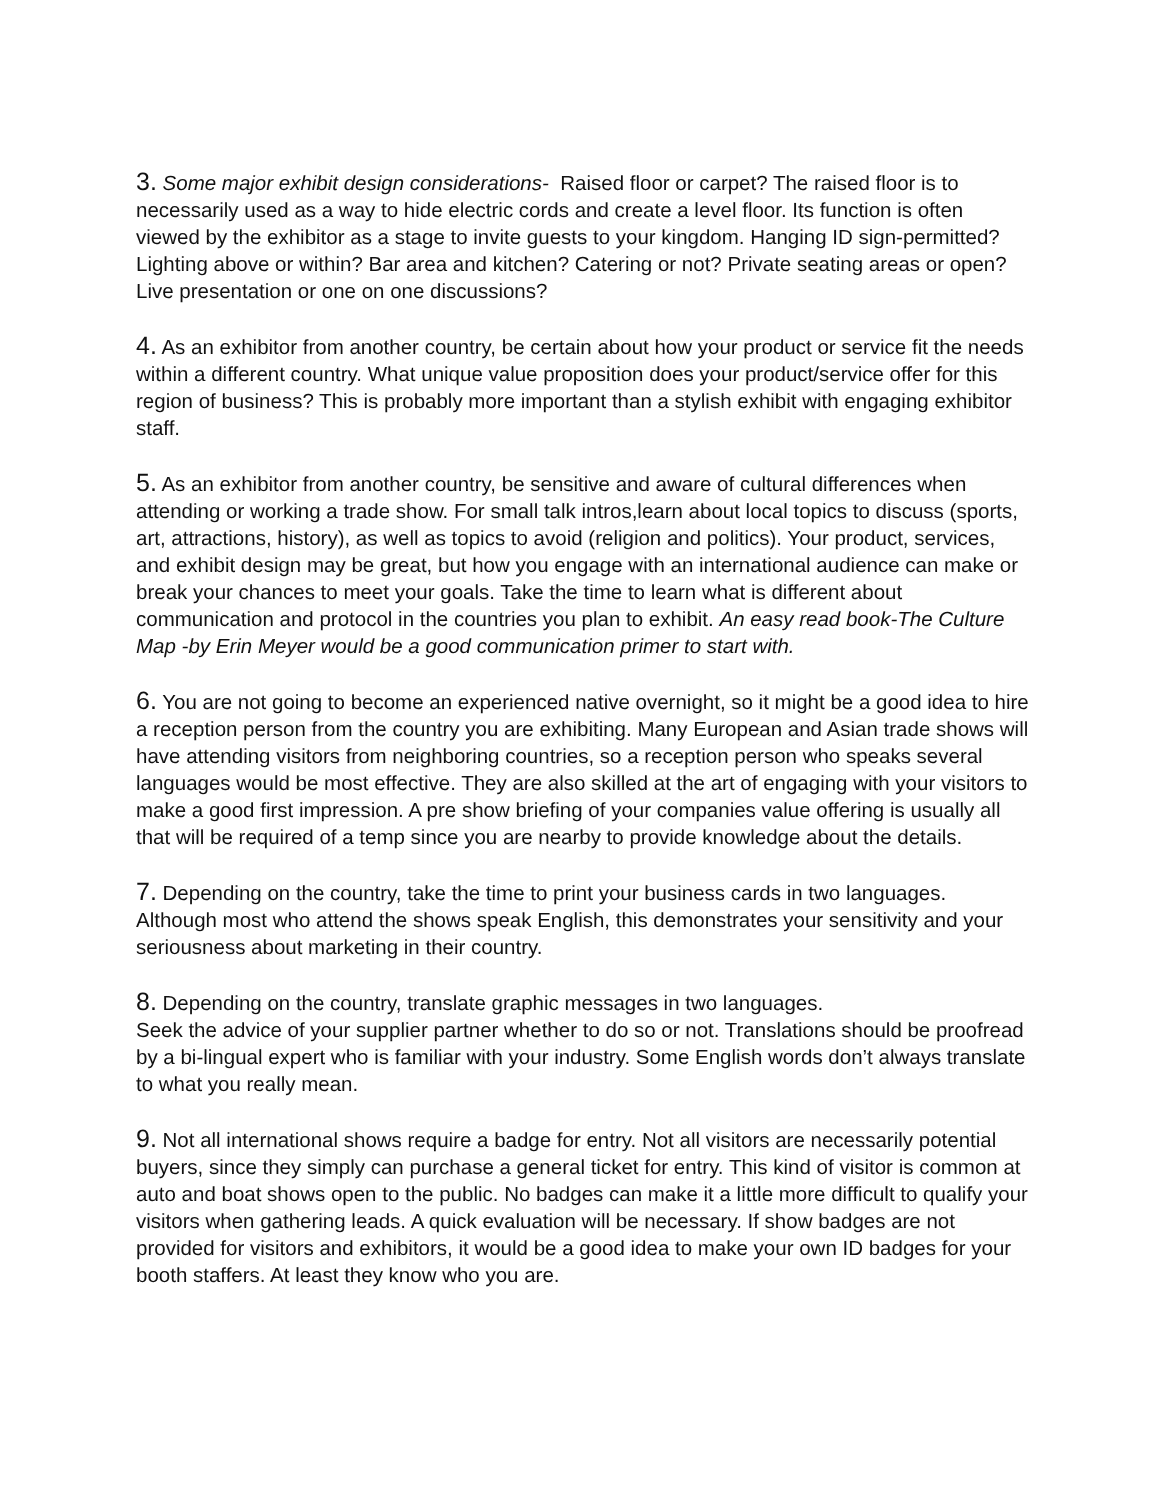3. Some major exhibit design considerations- Raised floor or carpet? The raised floor is to necessarily used as a way to hide electric cords and create a level floor. Its function is often viewed by the exhibitor as a stage to invite guests to your kingdom. Hanging ID sign-permitted? Lighting above or within? Bar area and kitchen? Catering or not? Private seating areas or open? Live presentation or one on one discussions?
4. As an exhibitor from another country, be certain about how your product or service fit the needs within a different country. What unique value proposition does your product/service offer for this region of business? This is probably more important than a stylish exhibit with engaging exhibitor staff.
5. As an exhibitor from another country, be sensitive and aware of cultural differences when attending or working a trade show. For small talk intros,learn about local topics to discuss (sports, art, attractions, history), as well as topics to avoid (religion and politics). Your product, services, and exhibit design may be great, but how you engage with an international audience can make or break your chances to meet your goals. Take the time to learn what is different about communication and protocol in the countries you plan to exhibit. An easy read book-The Culture Map -by Erin Meyer would be a good communication primer to start with.
6. You are not going to become an experienced native overnight, so it might be a good idea to hire a reception person from the country you are exhibiting. Many European and Asian trade shows will have attending visitors from neighboring countries, so a reception person who speaks several languages would be most effective. They are also skilled at the art of engaging with your visitors to make a good first impression. A pre show briefing of your companies value offering is usually all that will be required of a temp since you are nearby to provide knowledge about the details.
7. Depending on the country, take the time to print your business cards in two languages. Although most who attend the shows speak English, this demonstrates your sensitivity and your seriousness about marketing in their country.
8. Depending on the country, translate graphic messages in two languages.
Seek the advice of your supplier partner whether to do so or not. Translations should be proofread by a bi-lingual expert who is familiar with your industry. Some English words don’t always translate to what you really mean.
9. Not all international shows require a badge for entry. Not all visitors are necessarily potential buyers, since they simply can purchase a general ticket for entry. This kind of visitor is common at auto and boat shows open to the public. No badges can make it a little more difficult to qualify your visitors when gathering leads. A quick evaluation will be necessary. If show badges are not provided for visitors and exhibitors, it would be a good idea to make your own ID badges for your booth staffers. At least they know who you are.